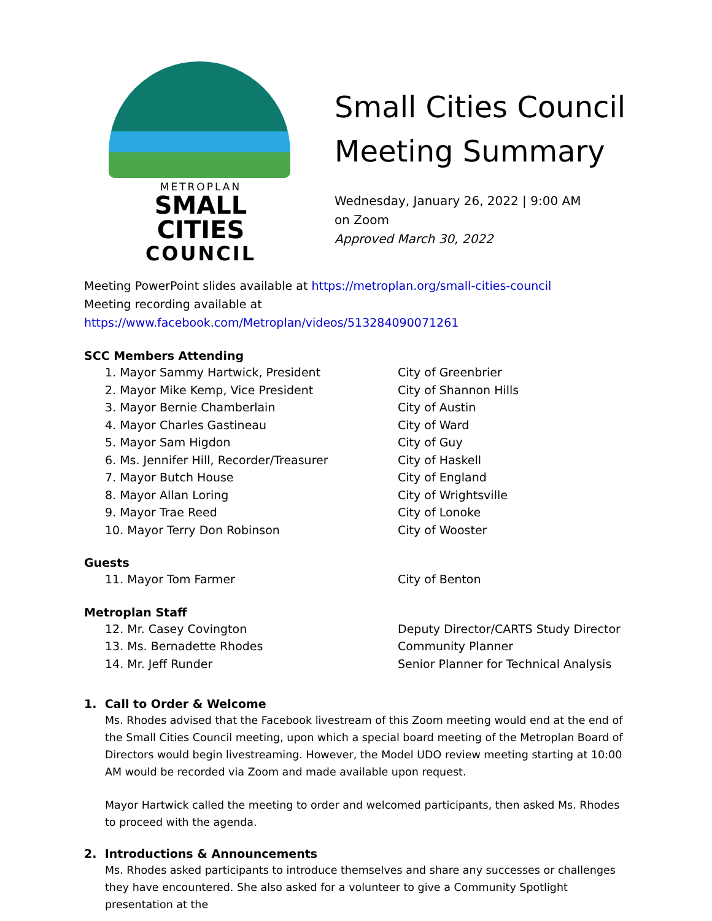METROPLAN
SMALL CITIES
COUNCIL
Small Cities Council
Meeting Summary
Wednesday, January 26, 2022 | 9:00 AM
on Zoom
Approved March 30, 2022
Meeting PowerPoint slides available at https://metroplan.org/small-cities-council
Meeting recording available at https://www.facebook.com/Metroplan/videos/513284090071261
SCC Members Attending
| 1. Mayor Sammy Hartwick, President | City of Greenbrier |
| 2. Mayor Mike Kemp, Vice President | City of Shannon Hills |
| 3. Mayor Bernie Chamberlain | City of Austin |
| 4. Mayor Charles Gastineau | City of Ward |
| 5. Mayor Sam Higdon | City of Guy |
| 6. Ms. Jennifer Hill, Recorder/Treasurer | City of Haskell |
| 7. Mayor Butch House | City of England |
| 8. Mayor Allan Loring | City of Wrightsville |
| 9. Mayor Trae Reed | City of Lonoke |
| 10. Mayor Terry Don Robinson | City of Wooster |
Guests
| 11. Mayor Tom Farmer | City of Benton |
Metroplan Staff
| 12. Mr. Casey Covington | Deputy Director/CARTS Study Director |
| 13. Ms. Bernadette Rhodes | Community Planner |
| 14. Mr. Jeff Runder | Senior Planner for Technical Analysis |
1. Call to Order & Welcome
Ms. Rhodes advised that the Facebook livestream of this Zoom meeting would end at the end of the Small Cities Council meeting, upon which a special board meeting of the Metroplan Board of Directors would begin livestreaming. However, the Model UDO review meeting starting at 10:00 AM would be recorded via Zoom and made available upon request.
Mayor Hartwick called the meeting to order and welcomed participants, then asked Ms. Rhodes to proceed with the agenda.
2. Introductions & Announcements
Ms. Rhodes asked participants to introduce themselves and share any successes or challenges they have encountered. She also asked for a volunteer to give a Community Spotlight presentation at the